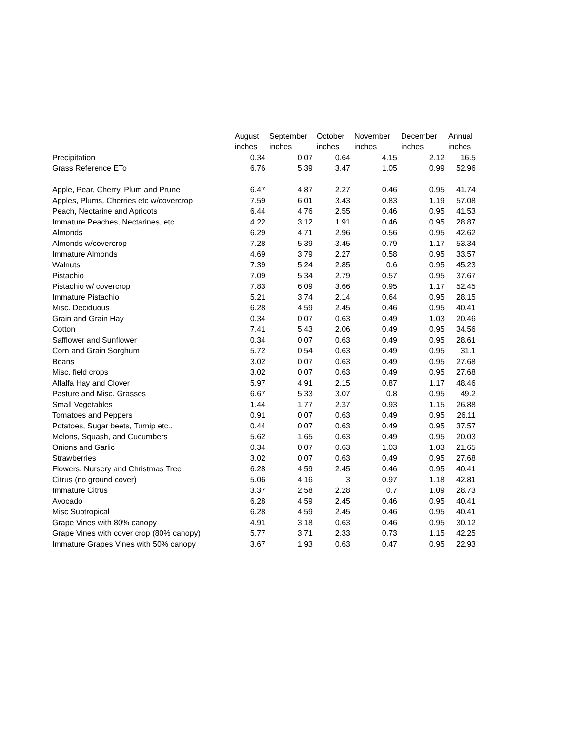| | August | September | October | November | December | Annual |
| --- | --- | --- | --- | --- | --- | --- |
| | inches | inches | inches | inches | inches | inches |
| Precipitation | 0.34 | 0.07 | 0.64 | 4.15 | 2.12 | 16.5 |
| Grass Reference ETo | 6.76 | 5.39 | 3.47 | 1.05 | 0.99 | 52.96 |
| Apple, Pear, Cherry, Plum and Prune | 6.47 | 4.87 | 2.27 | 0.46 | 0.95 | 41.74 |
| Apples, Plums, Cherries etc w/covercrop | 7.59 | 6.01 | 3.43 | 0.83 | 1.19 | 57.08 |
| Peach, Nectarine and Apricots | 6.44 | 4.76 | 2.55 | 0.46 | 0.95 | 41.53 |
| Immature Peaches, Nectarines, etc | 4.22 | 3.12 | 1.91 | 0.46 | 0.95 | 28.87 |
| Almonds | 6.29 | 4.71 | 2.96 | 0.56 | 0.95 | 42.62 |
| Almonds w/covercrop | 7.28 | 5.39 | 3.45 | 0.79 | 1.17 | 53.34 |
| Immature Almonds | 4.69 | 3.79 | 2.27 | 0.58 | 0.95 | 33.57 |
| Walnuts | 7.39 | 5.24 | 2.85 | 0.6 | 0.95 | 45.23 |
| Pistachio | 7.09 | 5.34 | 2.79 | 0.57 | 0.95 | 37.67 |
| Pistachio w/ covercrop | 7.83 | 6.09 | 3.66 | 0.95 | 1.17 | 52.45 |
| Immature Pistachio | 5.21 | 3.74 | 2.14 | 0.64 | 0.95 | 28.15 |
| Misc. Deciduous | 6.28 | 4.59 | 2.45 | 0.46 | 0.95 | 40.41 |
| Grain and Grain Hay | 0.34 | 0.07 | 0.63 | 0.49 | 1.03 | 20.46 |
| Cotton | 7.41 | 5.43 | 2.06 | 0.49 | 0.95 | 34.56 |
| Safflower and Sunflower | 0.34 | 0.07 | 0.63 | 0.49 | 0.95 | 28.61 |
| Corn and Grain Sorghum | 5.72 | 0.54 | 0.63 | 0.49 | 0.95 | 31.1 |
| Beans | 3.02 | 0.07 | 0.63 | 0.49 | 0.95 | 27.68 |
| Misc. field crops | 3.02 | 0.07 | 0.63 | 0.49 | 0.95 | 27.68 |
| Alfalfa Hay and Clover | 5.97 | 4.91 | 2.15 | 0.87 | 1.17 | 48.46 |
| Pasture and Misc. Grasses | 6.67 | 5.33 | 3.07 | 0.8 | 0.95 | 49.2 |
| Small Vegetables | 1.44 | 1.77 | 2.37 | 0.93 | 1.15 | 26.88 |
| Tomatoes and Peppers | 0.91 | 0.07 | 0.63 | 0.49 | 0.95 | 26.11 |
| Potatoes, Sugar beets, Turnip etc.. | 0.44 | 0.07 | 0.63 | 0.49 | 0.95 | 37.57 |
| Melons, Squash, and Cucumbers | 5.62 | 1.65 | 0.63 | 0.49 | 0.95 | 20.03 |
| Onions and Garlic | 0.34 | 0.07 | 0.63 | 1.03 | 1.03 | 21.65 |
| Strawberries | 3.02 | 0.07 | 0.63 | 0.49 | 0.95 | 27.68 |
| Flowers, Nursery and Christmas Tree | 6.28 | 4.59 | 2.45 | 0.46 | 0.95 | 40.41 |
| Citrus (no ground cover) | 5.06 | 4.16 | 3 | 0.97 | 1.18 | 42.81 |
| Immature Citrus | 3.37 | 2.58 | 2.28 | 0.7 | 1.09 | 28.73 |
| Avocado | 6.28 | 4.59 | 2.45 | 0.46 | 0.95 | 40.41 |
| Misc Subtropical | 6.28 | 4.59 | 2.45 | 0.46 | 0.95 | 40.41 |
| Grape Vines with 80% canopy | 4.91 | 3.18 | 0.63 | 0.46 | 0.95 | 30.12 |
| Grape Vines with cover crop (80% canopy) | 5.77 | 3.71 | 2.33 | 0.73 | 1.15 | 42.25 |
| Immature Grapes Vines with 50% canopy | 3.67 | 1.93 | 0.63 | 0.47 | 0.95 | 22.93 |